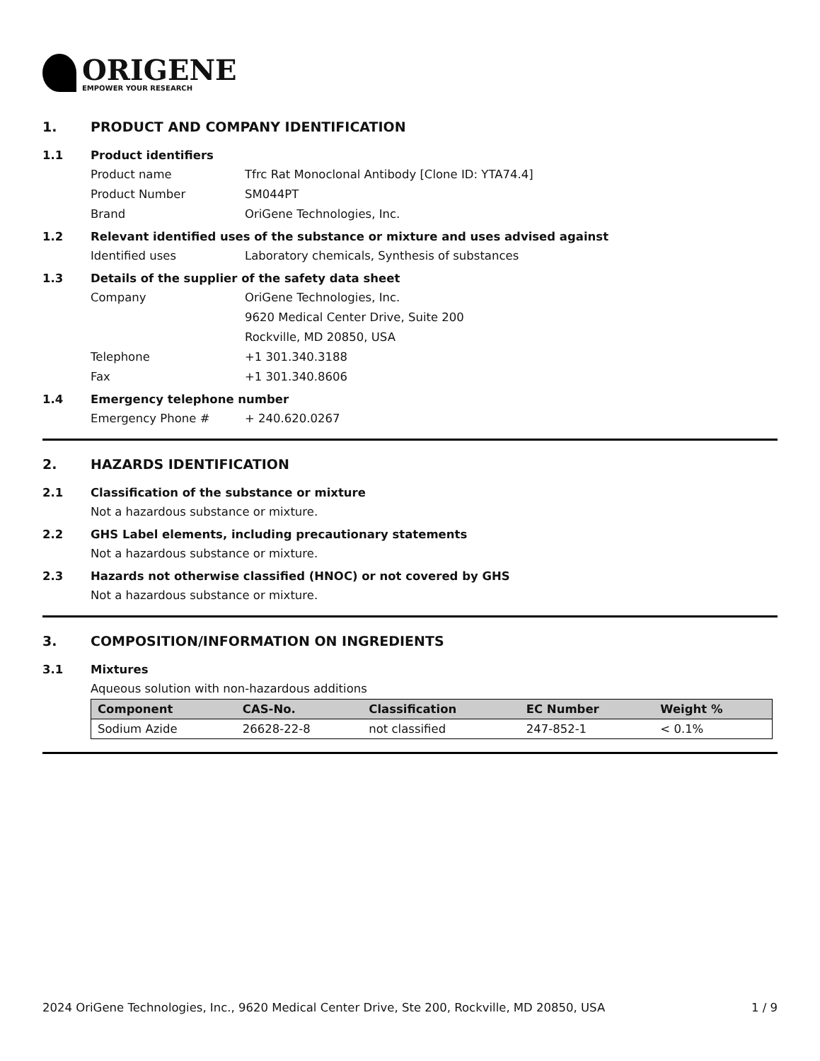ORIGENE
EMPOWER YOUR RESEARCH
1. PRODUCT AND COMPANY IDENTIFICATION
1.1 Product identifiers
Product name Tfrc Rat Monoclonal Antibody [Clone ID: YTA74.4]
Product Number SM044PT
Brand OriGene Technologies, Inc.
1.2 Relevant identified uses of the substance or mixture and uses advised against
Identified uses Laboratory chemicals, Synthesis of substances
1.3 Details of the supplier of the safety data sheet
Company OriGene Technologies, Inc.
9620 Medical Center Drive, Suite 200
Rockville, MD 20850, USA
Telephone +1 301.340.3188
Fax +1 301.340.8606
1.4 Emergency telephone number
Emergency Phone # + 240.620.0267
2. HAZARDS IDENTIFICATION
2.1 Classification of the substance or mixture
Not a hazardous substance or mixture.
2.2 GHS Label elements, including precautionary statements
Not a hazardous substance or mixture.
2.3 Hazards not otherwise classified (HNOC) or not covered by GHS
Not a hazardous substance or mixture.
3. COMPOSITION/INFORMATION ON INGREDIENTS
3.1 Mixtures
Aqueous solution with non-hazardous additions
| Component | CAS-No. | Classification | EC Number | Weight % |
| --- | --- | --- | --- | --- |
| Sodium Azide | 26628-22-8 | not classified | 247-852-1 | < 0.1% |
2024 OriGene Technologies, Inc., 9620 Medical Center Drive, Ste 200, Rockville, MD 20850, USA 1 / 9